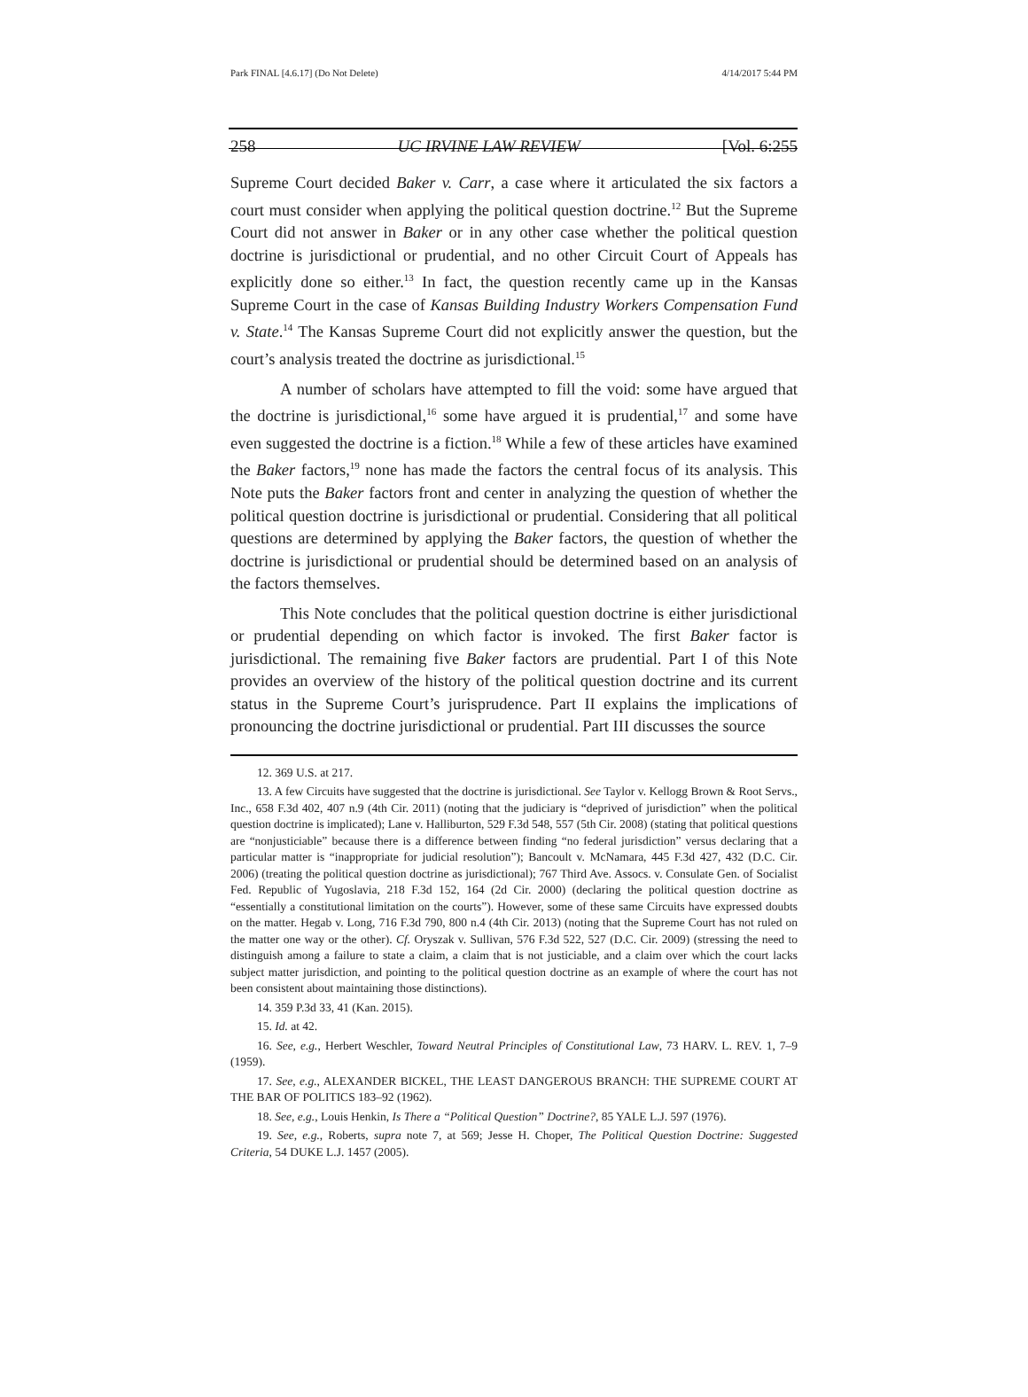Park FINAL [4.6.17] (Do Not Delete) 4/14/2017 5:44 PM
258 UC IRVINE LAW REVIEW [Vol. 6:255
Supreme Court decided Baker v. Carr, a case where it articulated the six factors a court must consider when applying the political question doctrine.<sup>12</sup> But the Supreme Court did not answer in Baker or in any other case whether the political question doctrine is jurisdictional or prudential, and no other Circuit Court of Appeals has explicitly done so either.<sup>13</sup> In fact, the question recently came up in the Kansas Supreme Court in the case of Kansas Building Industry Workers Compensation Fund v. State.<sup>14</sup> The Kansas Supreme Court did not explicitly answer the question, but the court’s analysis treated the doctrine as jurisdictional.<sup>15</sup>
A number of scholars have attempted to fill the void: some have argued that the doctrine is jurisdictional,<sup>16</sup> some have argued it is prudential,<sup>17</sup> and some have even suggested the doctrine is a fiction.<sup>18</sup> While a few of these articles have examined the Baker factors,<sup>19</sup> none has made the factors the central focus of its analysis. This Note puts the Baker factors front and center in analyzing the question of whether the political question doctrine is jurisdictional or prudential. Considering that all political questions are determined by applying the Baker factors, the question of whether the doctrine is jurisdictional or prudential should be determined based on an analysis of the factors themselves.
This Note concludes that the political question doctrine is either jurisdictional or prudential depending on which factor is invoked. The first Baker factor is jurisdictional. The remaining five Baker factors are prudential. Part I of this Note provides an overview of the history of the political question doctrine and its current status in the Supreme Court’s jurisprudence. Part II explains the implications of pronouncing the doctrine jurisdictional or prudential. Part III discusses the source
12. 369 U.S. at 217.
13. A few Circuits have suggested that the doctrine is jurisdictional. See Taylor v. Kellogg Brown & Root Servs., Inc., 658 F.3d 402, 407 n.9 (4th Cir. 2011) (noting that the judiciary is “deprived of jurisdiction” when the political question doctrine is implicated); Lane v. Halliburton, 529 F.3d 548, 557 (5th Cir. 2008) (stating that political questions are “nonjusticiable” because there is a difference between finding “no federal jurisdiction” versus declaring that a particular matter is “inappropriate for judicial resolution”); Bancoult v. McNamara, 445 F.3d 427, 432 (D.C. Cir. 2006) (treating the political question doctrine as jurisdictional); 767 Third Ave. Assocs. v. Consulate Gen. of Socialist Fed. Republic of Yugoslavia, 218 F.3d 152, 164 (2d Cir. 2000) (declaring the political question doctrine as “essentially a constitutional limitation on the courts”). However, some of these same Circuits have expressed doubts on the matter. Hegab v. Long, 716 F.3d 790, 800 n.4 (4th Cir. 2013) (noting that the Supreme Court has not ruled on the matter one way or the other). Cf. Oryszak v. Sullivan, 576 F.3d 522, 527 (D.C. Cir. 2009) (stressing the need to distinguish among a failure to state a claim, a claim that is not justiciable, and a claim over which the court lacks subject matter jurisdiction, and pointing to the political question doctrine as an example of where the court has not been consistent about maintaining those distinctions).
14. 359 P.3d 33, 41 (Kan. 2015).
15. Id. at 42.
16. See, e.g., Herbert Weschler, Toward Neutral Principles of Constitutional Law, 73 HARV. L. REV. 1, 7–9 (1959).
17. See, e.g., ALEXANDER BICKEL, THE LEAST DANGEROUS BRANCH: THE SUPREME COURT AT THE BAR OF POLITICS 183–92 (1962).
18. See, e.g., Louis Henkin, Is There a “Political Question” Doctrine?, 85 YALE L.J. 597 (1976).
19. See, e.g., Roberts, supra note 7, at 569; Jesse H. Choper, The Political Question Doctrine: Suggested Criteria, 54 DUKE L.J. 1457 (2005).